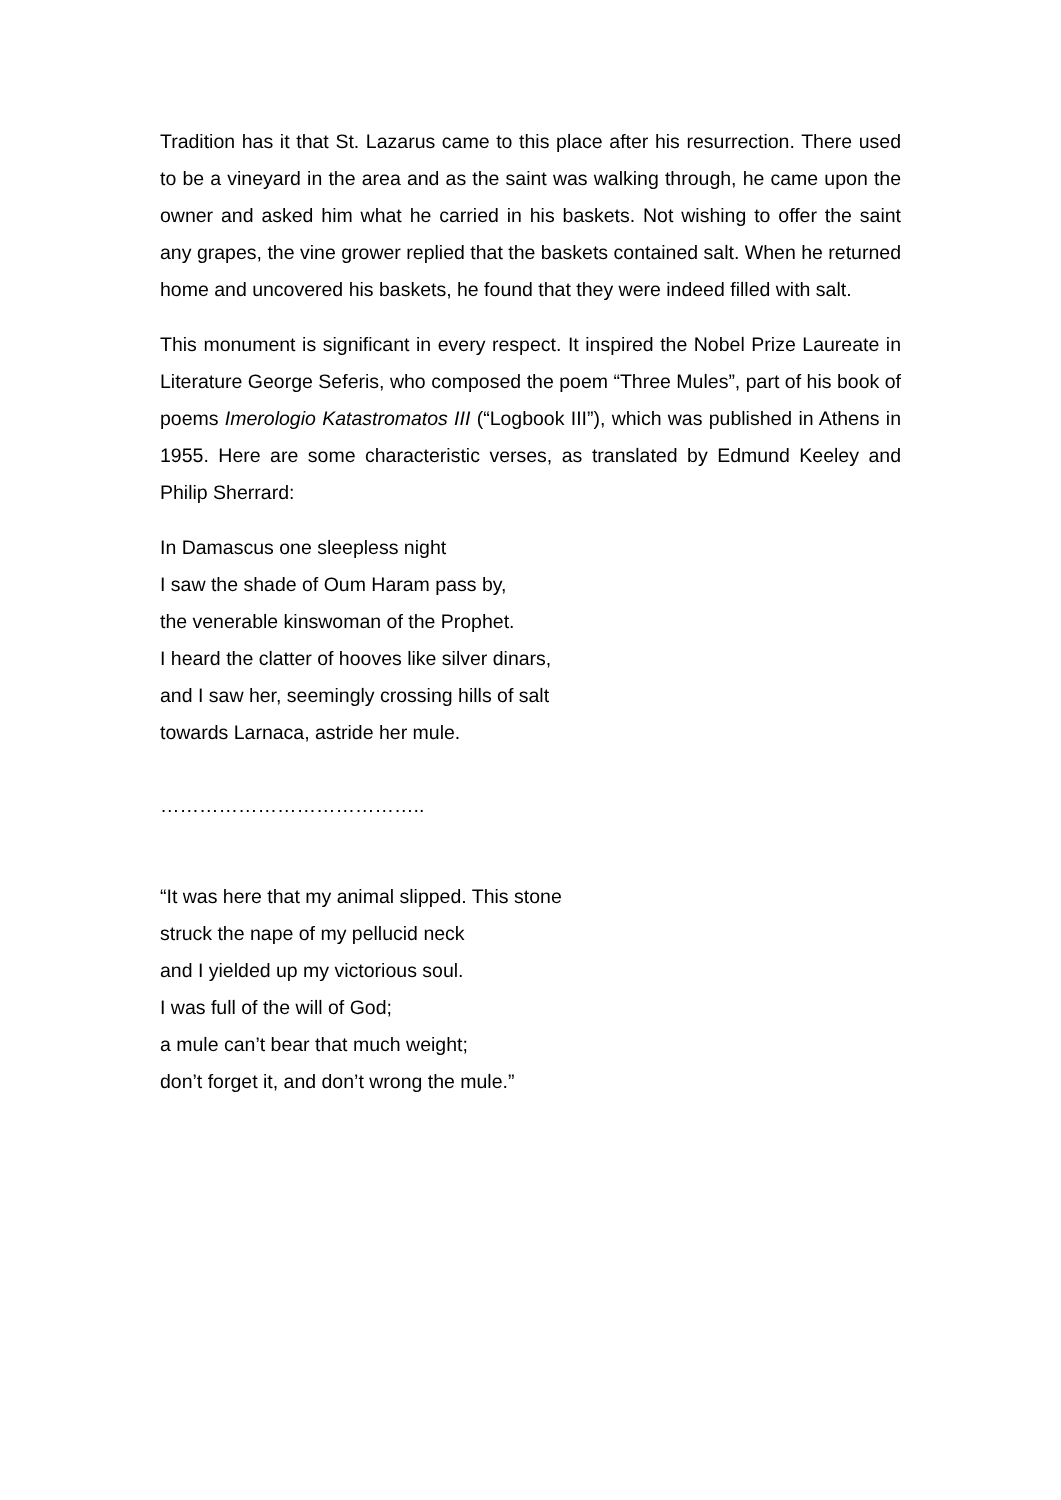Tradition has it that St. Lazarus came to this place after his resurrection. There used to be a vineyard in the area and as the saint was walking through, he came upon the owner and asked him what he carried in his baskets. Not wishing to offer the saint any grapes, the vine grower replied that the baskets contained salt. When he returned home and uncovered his baskets, he found that they were indeed filled with salt.
This monument is significant in every respect. It inspired the Nobel Prize Laureate in Literature George Seferis, who composed the poem “Three Mules”, part of his book of poems Imerologio Katastromatos III (“Logbook III”), which was published in Athens in 1955. Here are some characteristic verses, as translated by Edmund Keeley and Philip Sherrard:
In Damascus one sleepless night
I saw the shade of Oum Haram pass by,
the venerable kinswoman of the Prophet.
I heard the clatter of hooves like silver dinars,
and I saw her, seemingly crossing hills of salt
towards Larnaca, astride her mule.
…………………………………..
“It was here that my animal slipped. This stone
struck the nape of my pellucid neck
and I yielded up my victorious soul.
I was full of the will of God;
a mule can’t bear that much weight;
don’t forget it, and don’t wrong the mule.”